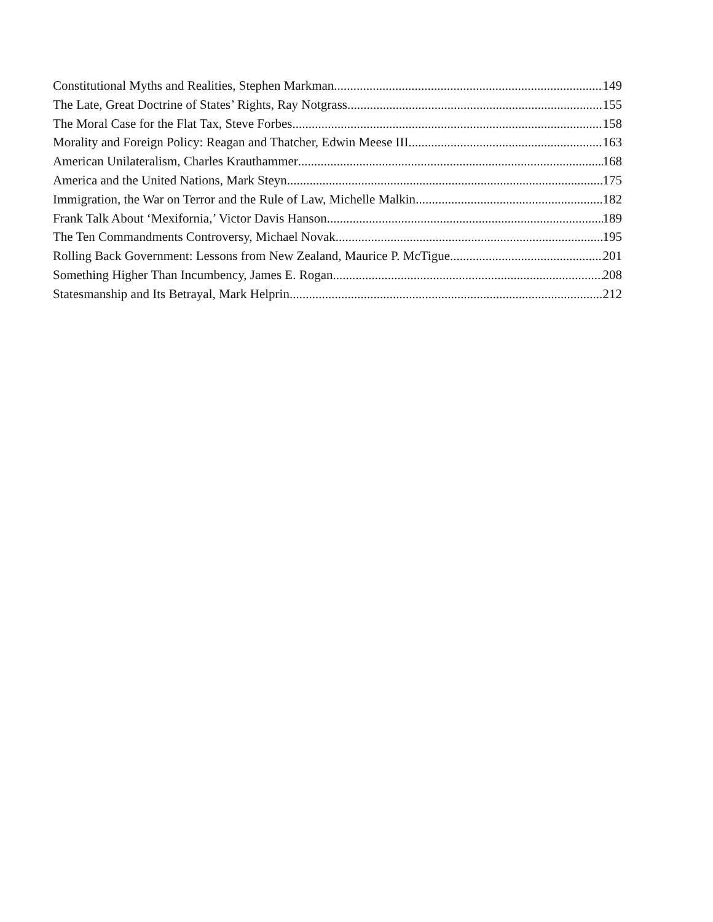Constitutional Myths and Realities, Stephen Markman 149
The Late, Great Doctrine of States’ Rights, Ray Notgrass 155
The Moral Case for the Flat Tax, Steve Forbes 158
Morality and Foreign Policy: Reagan and Thatcher, Edwin Meese III 163
American Unilateralism, Charles Krauthammer 168
America and the United Nations, Mark Steyn 175
Immigration, the War on Terror and the Rule of Law, Michelle Malkin 182
Frank Talk About ‘Mexifornia,’ Victor Davis Hanson 189
The Ten Commandments Controversy, Michael Novak 195
Rolling Back Government: Lessons from New Zealand, Maurice P. McTigue 201
Something Higher Than Incumbency, James E. Rogan 208
Statesmanship and Its Betrayal, Mark Helprin 212